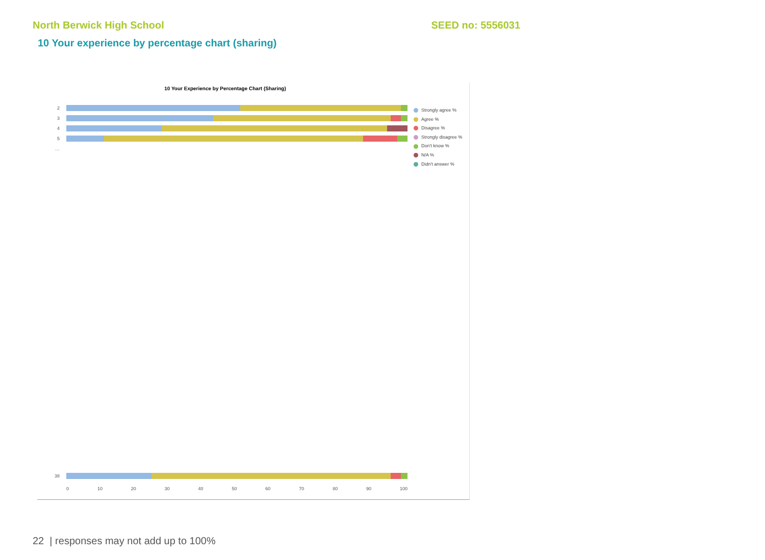North Berwick High School SEED no: 5556031
10 Your experience by percentage chart (sharing)
10 Your Experience by Percentage Chart (Sharing)
2
3
4
5
…
38
Strongly agree %
Agree %
Disagree %
Strongly disagree %
Don't know %
N/A %
Didn't answer %
0 10 20 30 40 50 60 70 80 90 100
22 | responses may not add up to 100%